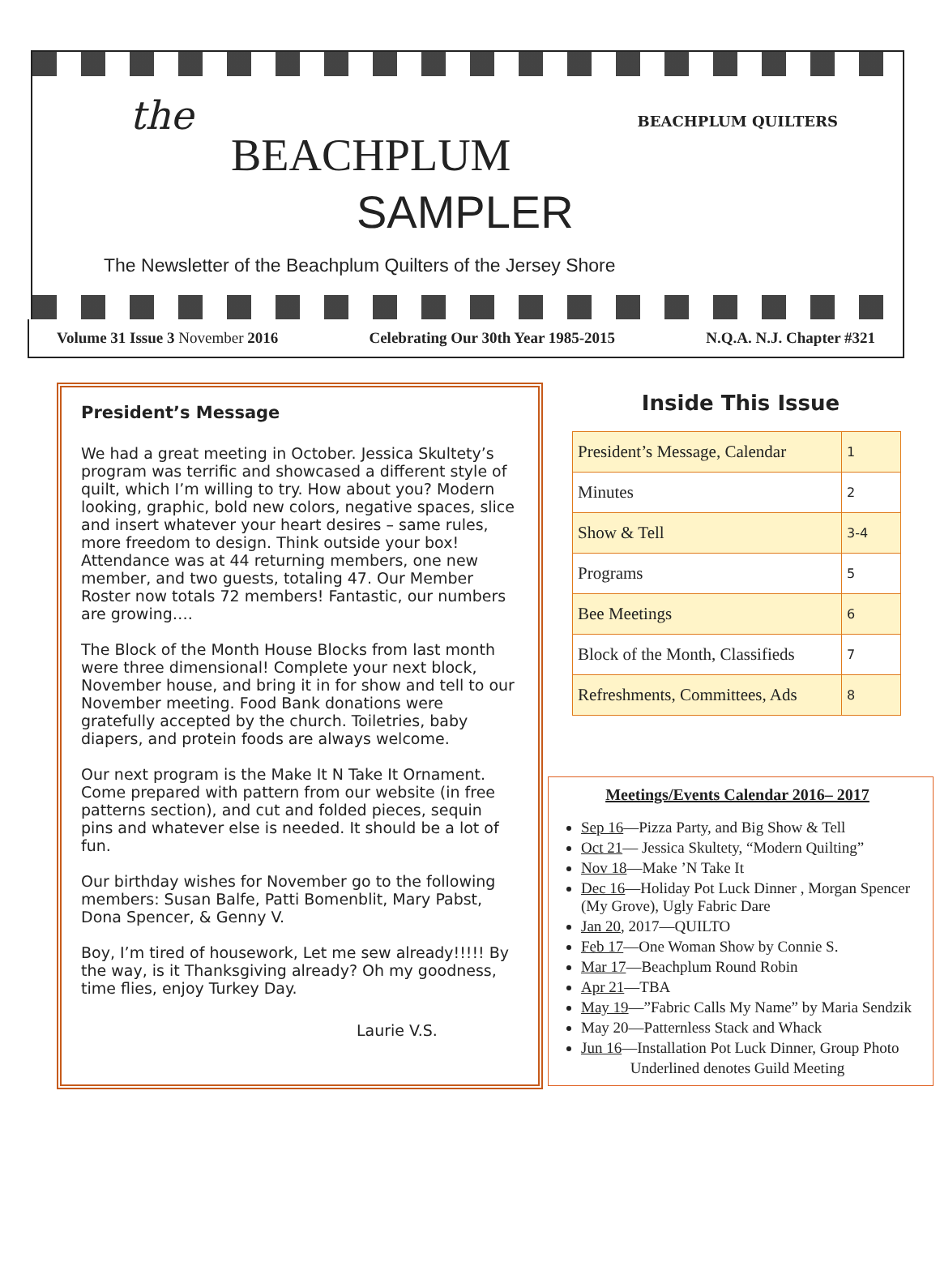the
BEACHPLUM
SAMPLER
BEACHPLUM QUILTERS
The Newsletter of the Beachplum Quilters of the Jersey Shore
Volume 31 Issue 3 November 2016 Celebrating Our 30th Year 1985-2015 N.Q.A. N.J. Chapter #321
President’s Message
We had a great meeting in October. Jessica Skultety’s program was terrific and showcased a different style of quilt, which I’m willing to try. How about you? Modern looking, graphic, bold new colors, negative spaces, slice and insert whatever your heart desires – same rules, more freedom to design. Think outside your box! Attendance was at 44 returning members, one new member, and two guests, totaling 47. Our Member Roster now totals 72 members! Fantastic, our numbers are growing….
The Block of the Month House Blocks from last month were three dimensional! Complete your next block, November house, and bring it in for show and tell to our November meeting. Food Bank donations were gratefully accepted by the church. Toiletries, baby diapers, and protein foods are always welcome.
Our next program is the Make It N Take It Ornament. Come prepared with pattern from our website (in free patterns section), and cut and folded pieces, sequin pins and whatever else is needed. It should be a lot of fun.
Our birthday wishes for November go to the following members: Susan Balfe, Patti Bomenblit, Mary Pabst, Dona Spencer, & Genny V.
Boy, I’m tired of housework, Let me sew already!!!!! By the way, is it Thanksgiving already? Oh my goodness, time flies, enjoy Turkey Day.
Laurie V.S.
Inside This Issue
| President’s Message, Calendar | 1 |
| Minutes | 2 |
| Show & Tell | 3-4 |
| Programs | 5 |
| Bee Meetings | 6 |
| Block of the Month, Classifieds | 7 |
| Refreshments, Committees, Ads | 8 |
Meetings/Events Calendar 2016– 2017
Sep 16—Pizza Party, and Big Show & Tell
Oct 21— Jessica Skultety, “Modern Quilting”
Nov 18—Make ’N Take It
Dec 16—Holiday Pot Luck Dinner , Morgan Spencer (My Grove), Ugly Fabric Dare
Jan 20, 2017—QUILTO
Feb 17—One Woman Show by Connie S.
Mar 17—Beachplum Round Robin
Apr 21—TBA
May 19—”Fabric Calls My Name” by Maria Sendzik
May 20—Patternless Stack and Whack
Jun 16—Installation Pot Luck Dinner, Group Photo
Underlined denotes Guild Meeting